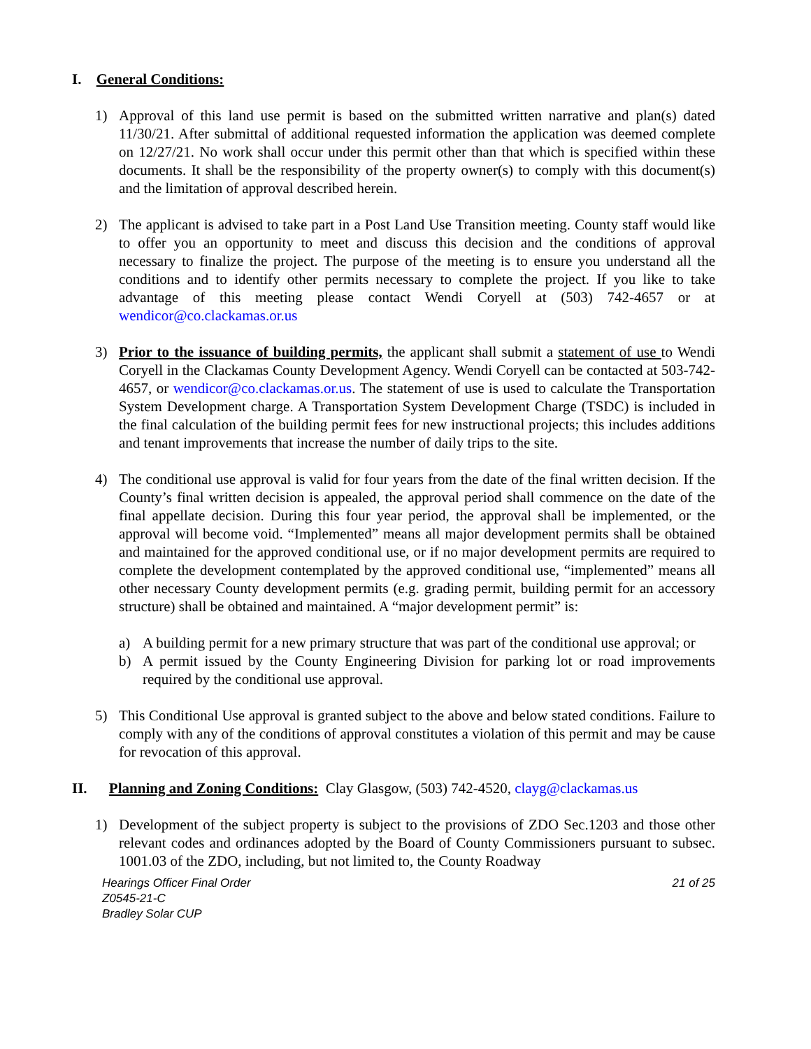I. General Conditions:
1) Approval of this land use permit is based on the submitted written narrative and plan(s) dated 11/30/21. After submittal of additional requested information the application was deemed complete on 12/27/21. No work shall occur under this permit other than that which is specified within these documents. It shall be the responsibility of the property owner(s) to comply with this document(s) and the limitation of approval described herein.
2) The applicant is advised to take part in a Post Land Use Transition meeting. County staff would like to offer you an opportunity to meet and discuss this decision and the conditions of approval necessary to finalize the project. The purpose of the meeting is to ensure you understand all the conditions and to identify other permits necessary to complete the project. If you like to take advantage of this meeting please contact Wendi Coryell at (503) 742-4657 or at wendicor@co.clackamas.or.us
3) Prior to the issuance of building permits, the applicant shall submit a statement of use to Wendi Coryell in the Clackamas County Development Agency. Wendi Coryell can be contacted at 503-742-4657, or wendicor@co.clackamas.or.us. The statement of use is used to calculate the Transportation System Development charge. A Transportation System Development Charge (TSDC) is included in the final calculation of the building permit fees for new instructional projects; this includes additions and tenant improvements that increase the number of daily trips to the site.
4) The conditional use approval is valid for four years from the date of the final written decision. If the County’s final written decision is appealed, the approval period shall commence on the date of the final appellate decision. During this four year period, the approval shall be implemented, or the approval will become void. “Implemented” means all major development permits shall be obtained and maintained for the approved conditional use, or if no major development permits are required to complete the development contemplated by the approved conditional use, “implemented” means all other necessary County development permits (e.g. grading permit, building permit for an accessory structure) shall be obtained and maintained. A “major development permit” is:
a) A building permit for a new primary structure that was part of the conditional use approval; or
b) A permit issued by the County Engineering Division for parking lot or road improvements required by the conditional use approval.
5) This Conditional Use approval is granted subject to the above and below stated conditions. Failure to comply with any of the conditions of approval constitutes a violation of this permit and may be cause for revocation of this approval.
II. Planning and Zoning Conditions: Clay Glasgow, (503) 742-4520, clayg@clackamas.us
1) Development of the subject property is subject to the provisions of ZDO Sec.1203 and those other relevant codes and ordinances adopted by the Board of County Commissioners pursuant to subsec. 1001.03 of the ZDO, including, but not limited to, the County Roadway
Hearings Officer Final Order
Z0545-21-C
Bradley Solar CUP
21 of 25